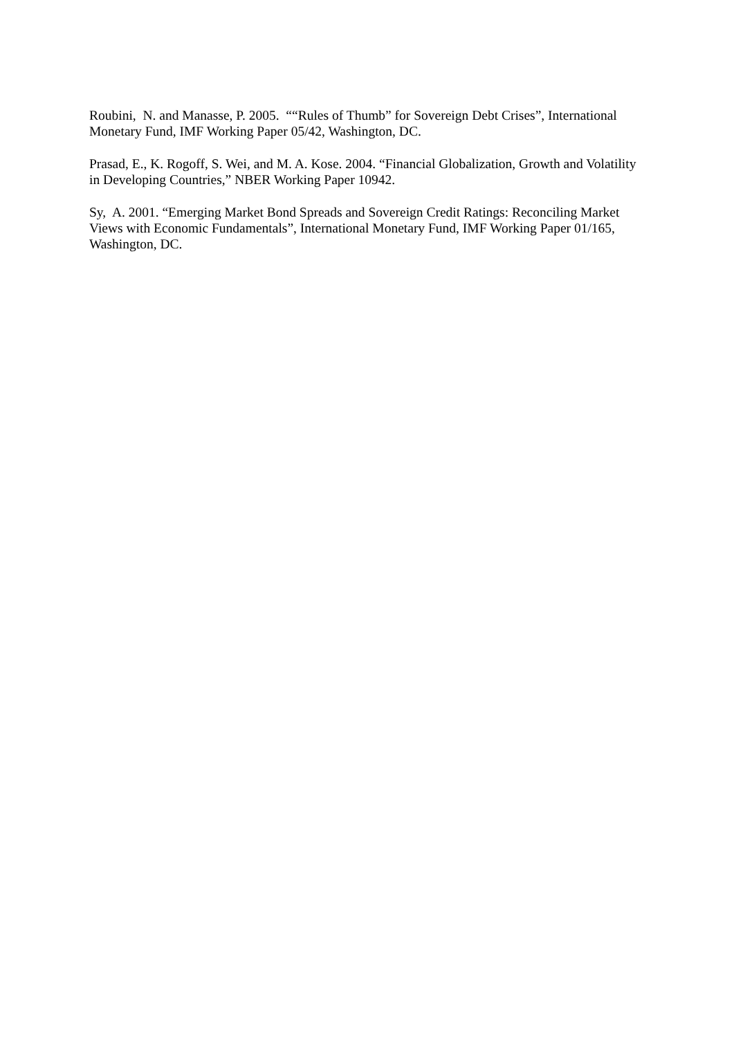Roubini, N. and Manasse, P. 2005. ““Rules of Thumb” for Sovereign Debt Crises”, International Monetary Fund, IMF Working Paper 05/42, Washington, DC.
Prasad, E., K. Rogoff, S. Wei, and M. A. Kose. 2004. “Financial Globalization, Growth and Volatility in Developing Countries,” NBER Working Paper 10942.
Sy, A. 2001. “Emerging Market Bond Spreads and Sovereign Credit Ratings: Reconciling Market Views with Economic Fundamentals”, International Monetary Fund, IMF Working Paper 01/165, Washington, DC.